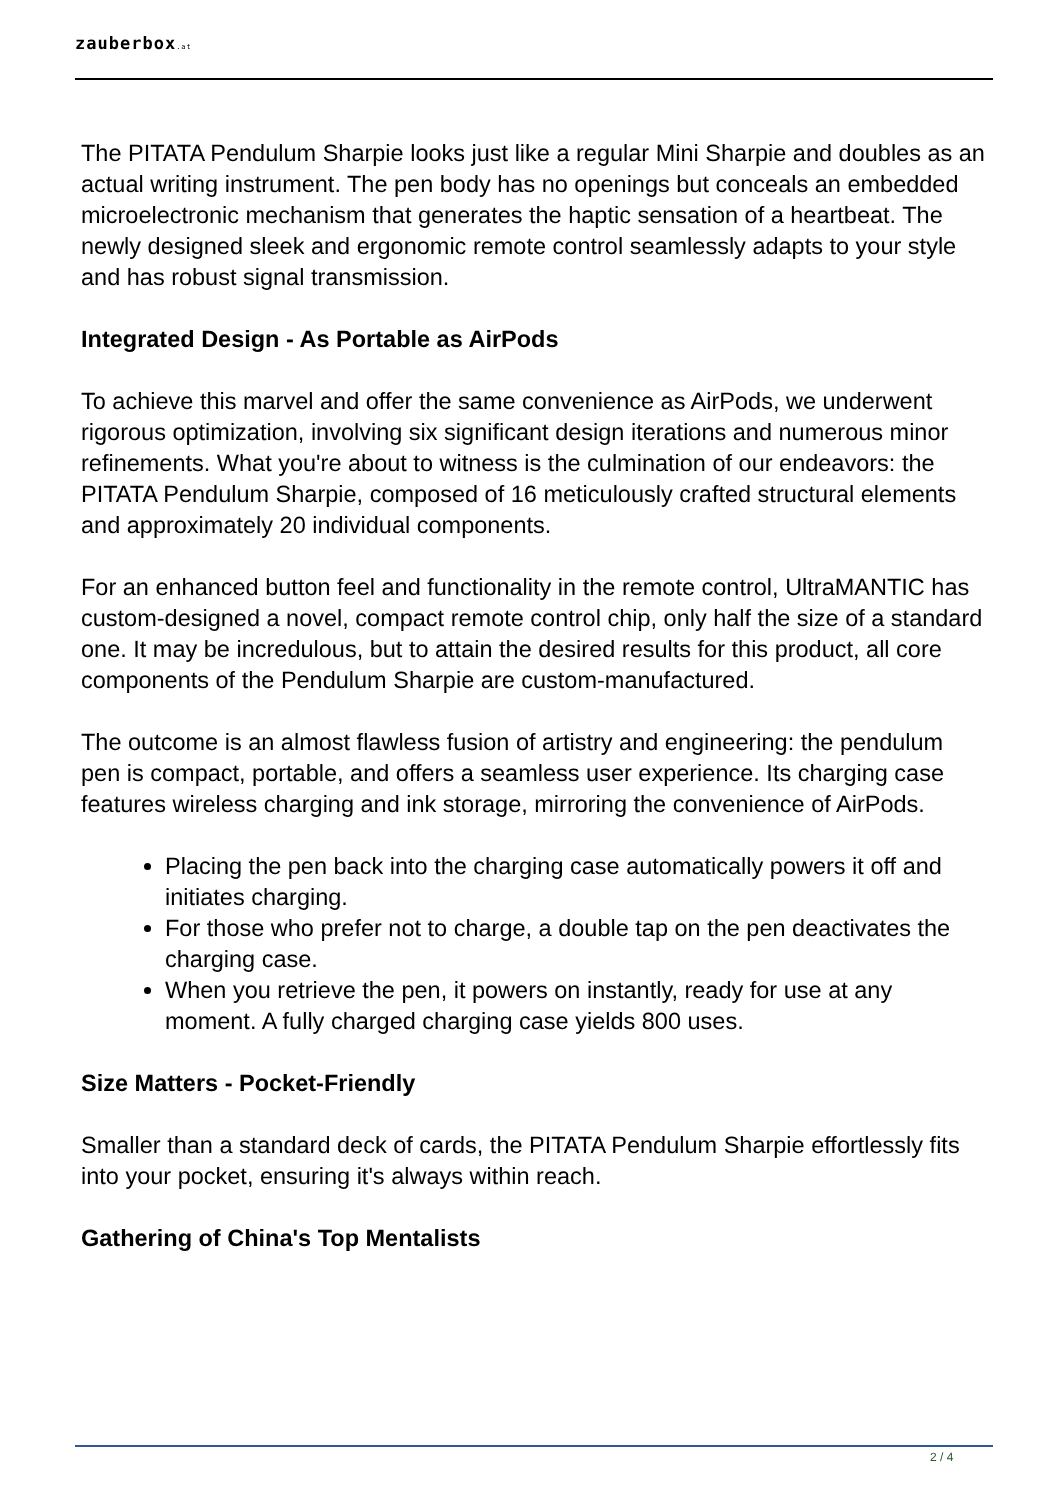zauberbox.at
The PITATA Pendulum Sharpie looks just like a regular Mini Sharpie and doubles as an actual writing instrument. The pen body has no openings but conceals an embedded microelectronic mechanism that generates the haptic sensation of a heartbeat. The newly designed sleek and ergonomic remote control seamlessly adapts to your style and has robust signal transmission.
Integrated Design - As Portable as AirPods
To achieve this marvel and offer the same convenience as AirPods, we underwent rigorous optimization, involving six significant design iterations and numerous minor refinements. What you're about to witness is the culmination of our endeavors: the PITATA Pendulum Sharpie, composed of 16 meticulously crafted structural elements and approximately 20 individual components.
For an enhanced button feel and functionality in the remote control, UltraMANTIC has custom-designed a novel, compact remote control chip, only half the size of a standard one. It may be incredulous, but to attain the desired results for this product, all core components of the Pendulum Sharpie are custom-manufactured.
The outcome is an almost flawless fusion of artistry and engineering: the pendulum pen is compact, portable, and offers a seamless user experience. Its charging case features wireless charging and ink storage, mirroring the convenience of AirPods.
Placing the pen back into the charging case automatically powers it off and initiates charging.
For those who prefer not to charge, a double tap on the pen deactivates the charging case.
When you retrieve the pen, it powers on instantly, ready for use at any moment. A fully charged charging case yields 800 uses.
Size Matters - Pocket-Friendly
Smaller than a standard deck of cards, the PITATA Pendulum Sharpie effortlessly fits into your pocket, ensuring it's always within reach.
Gathering of China's Top Mentalists
2 / 4